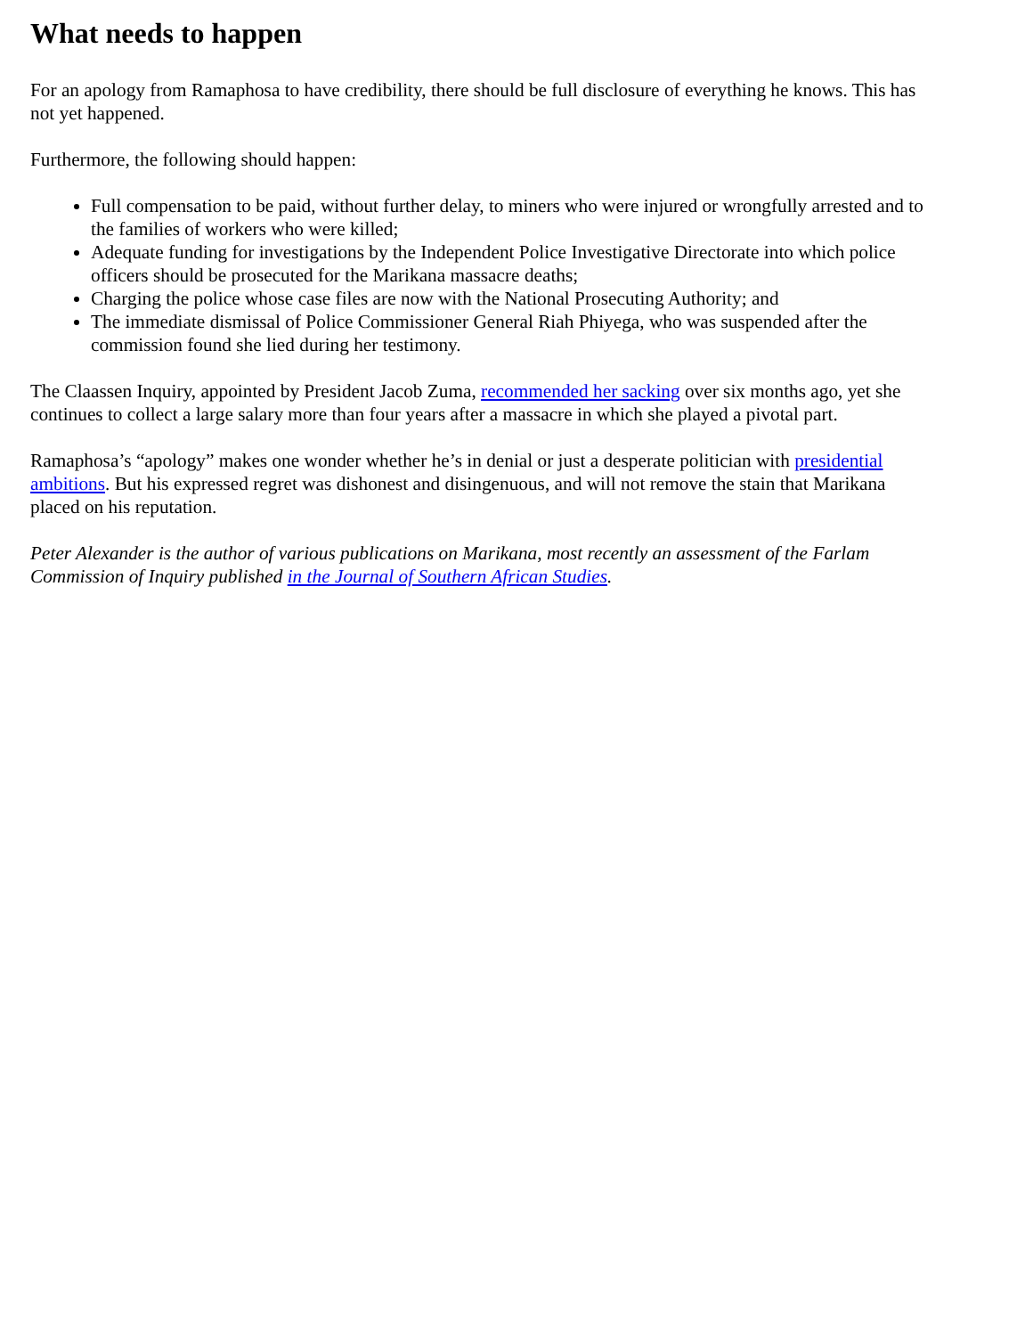What needs to happen
For an apology from Ramaphosa to have credibility, there should be full disclosure of everything he knows. This has not yet happened.
Furthermore, the following should happen:
Full compensation to be paid, without further delay, to miners who were injured or wrongfully arrested and to the families of workers who were killed;
Adequate funding for investigations by the Independent Police Investigative Directorate into which police officers should be prosecuted for the Marikana massacre deaths;
Charging the police whose case files are now with the National Prosecuting Authority; and
The immediate dismissal of Police Commissioner General Riah Phiyega, who was suspended after the commission found she lied during her testimony.
The Claassen Inquiry, appointed by President Jacob Zuma, recommended her sacking over six months ago, yet she continues to collect a large salary more than four years after a massacre in which she played a pivotal part.
Ramaphosa’s “apology” makes one wonder whether he’s in denial or just a desperate politician with presidential ambitions. But his expressed regret was dishonest and disingenuous, and will not remove the stain that Marikana placed on his reputation.
Peter Alexander is the author of various publications on Marikana, most recently an assessment of the Farlam Commission of Inquiry published in the Journal of Southern African Studies.